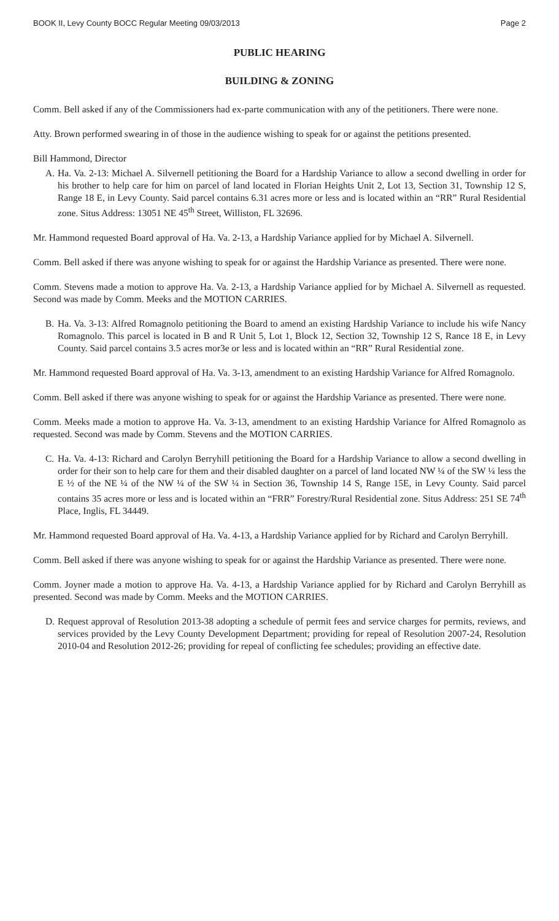BOOK II, Levy County BOCC Regular Meeting 09/03/2013 Page 2
PUBLIC HEARING
BUILDING & ZONING
Comm. Bell asked if any of the Commissioners had ex-parte communication with any of the petitioners. There were none.
Atty. Brown performed swearing in of those in the audience wishing to speak for or against the petitions presented.
Bill Hammond, Director
A. Ha. Va. 2-13: Michael A. Silvernell petitioning the Board for a Hardship Variance to allow a second dwelling in order for his brother to help care for him on parcel of land located in Florian Heights Unit 2, Lot 13, Section 31, Township 12 S, Range 18 E, in Levy County. Said parcel contains 6.31 acres more or less and is located within an “RR” Rural Residential zone. Situs Address: 13051 NE 45<sup>th</sup> Street, Williston, FL 32696.
Mr. Hammond requested Board approval of Ha. Va. 2-13, a Hardship Variance applied for by Michael A. Silvernell.
Comm. Bell asked if there was anyone wishing to speak for or against the Hardship Variance as presented. There were none.
Comm. Stevens made a motion to approve Ha. Va. 2-13, a Hardship Variance applied for by Michael A. Silvernell as requested. Second was made by Comm. Meeks and the MOTION CARRIES.
B. Ha. Va. 3-13: Alfred Romagnolo petitioning the Board to amend an existing Hardship Variance to include his wife Nancy Romagnolo. This parcel is located in B and R Unit 5, Lot 1, Block 12, Section 32, Township 12 S, Rance 18 E, in Levy County. Said parcel contains 3.5 acres mor3e or less and is located within an “RR” Rural Residential zone.
Mr. Hammond requested Board approval of Ha. Va. 3-13, amendment to an existing Hardship Variance for Alfred Romagnolo.
Comm. Bell asked if there was anyone wishing to speak for or against the Hardship Variance as presented. There were none.
Comm. Meeks made a motion to approve Ha. Va. 3-13, amendment to an existing Hardship Variance for Alfred Romagnolo as requested. Second was made by Comm. Stevens and the MOTION CARRIES.
C. Ha. Va. 4-13: Richard and Carolyn Berryhill petitioning the Board for a Hardship Variance to allow a second dwelling in order for their son to help care for them and their disabled daughter on a parcel of land located NW ¼ of the SW ¼ less the E ½ of the NE ¼ of the NW ¼ of the SW ¼ in Section 36, Township 14 S, Range 15E, in Levy County. Said parcel contains 35 acres more or less and is located within an “FRR” Forestry/Rural Residential zone. Situs Address: 251 SE 74<sup>th</sup> Place, Inglis, FL 34449.
Mr. Hammond requested Board approval of Ha. Va. 4-13, a Hardship Variance applied for by Richard and Carolyn Berryhill.
Comm. Bell asked if there was anyone wishing to speak for or against the Hardship Variance as presented. There were none.
Comm. Joyner made a motion to approve Ha. Va. 4-13, a Hardship Variance applied for by Richard and Carolyn Berryhill as presented. Second was made by Comm. Meeks and the MOTION CARRIES.
D. Request approval of Resolution 2013-38 adopting a schedule of permit fees and service charges for permits, reviews, and services provided by the Levy County Development Department; providing for repeal of Resolution 2007-24, Resolution 2010-04 and Resolution 2012-26; providing for repeal of conflicting fee schedules; providing an effective date.